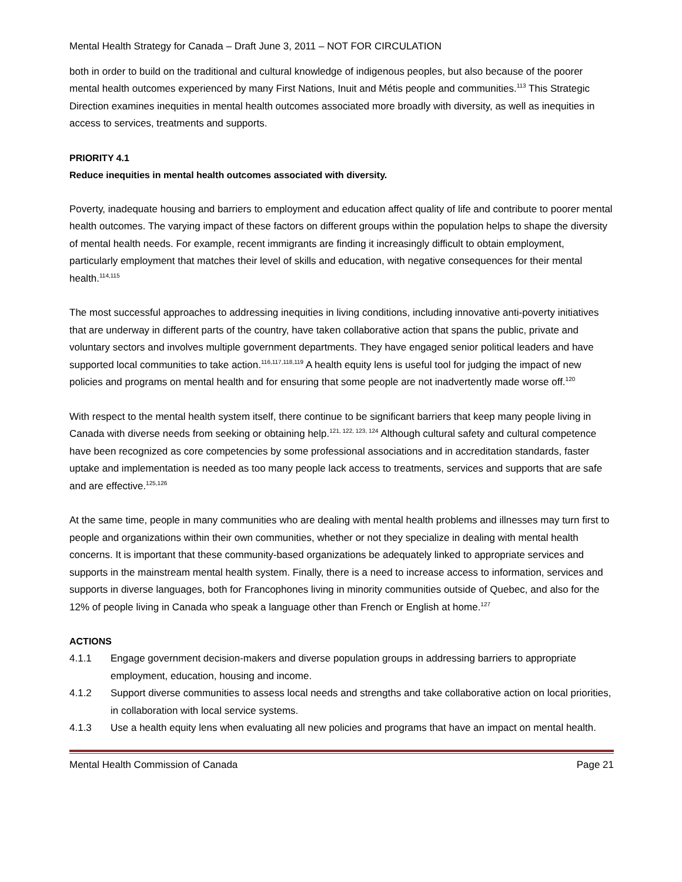Mental Health Strategy for Canada – Draft June 3, 2011 – NOT FOR CIRCULATION
both in order to build on the traditional and cultural knowledge of indigenous peoples, but also because of the poorer mental health outcomes experienced by many First Nations, Inuit and Métis people and communities.<sup>113</sup> This Strategic Direction examines inequities in mental health outcomes associated more broadly with diversity, as well as inequities in access to services, treatments and supports.
PRIORITY 4.1
Reduce inequities in mental health outcomes associated with diversity.
Poverty, inadequate housing and barriers to employment and education affect quality of life and contribute to poorer mental health outcomes. The varying impact of these factors on different groups within the population helps to shape the diversity of mental health needs. For example, recent immigrants are finding it increasingly difficult to obtain employment, particularly employment that matches their level of skills and education, with negative consequences for their mental health.<sup>114,115</sup>
The most successful approaches to addressing inequities in living conditions, including innovative anti-poverty initiatives that are underway in different parts of the country, have taken collaborative action that spans the public, private and voluntary sectors and involves multiple government departments. They have engaged senior political leaders and have supported local communities to take action.<sup>116,117,118,119</sup> A health equity lens is useful tool for judging the impact of new policies and programs on mental health and for ensuring that some people are not inadvertently made worse off.<sup>120</sup>
With respect to the mental health system itself, there continue to be significant barriers that keep many people living in Canada with diverse needs from seeking or obtaining help.<sup>121, 122, 123, 124</sup> Although cultural safety and cultural competence have been recognized as core competencies by some professional associations and in accreditation standards, faster uptake and implementation is needed as too many people lack access to treatments, services and supports that are safe and are effective.<sup>125,126</sup>
At the same time, people in many communities who are dealing with mental health problems and illnesses may turn first to people and organizations within their own communities, whether or not they specialize in dealing with mental health concerns. It is important that these community-based organizations be adequately linked to appropriate services and supports in the mainstream mental health system. Finally, there is a need to increase access to information, services and supports in diverse languages, both for Francophones living in minority communities outside of Quebec, and also for the 12% of people living in Canada who speak a language other than French or English at home.<sup>127</sup>
ACTIONS
4.1.1 Engage government decision-makers and diverse population groups in addressing barriers to appropriate employment, education, housing and income.
4.1.2 Support diverse communities to assess local needs and strengths and take collaborative action on local priorities, in collaboration with local service systems.
4.1.3 Use a health equity lens when evaluating all new policies and programs that have an impact on mental health.
Mental Health Commission of Canada Page 21